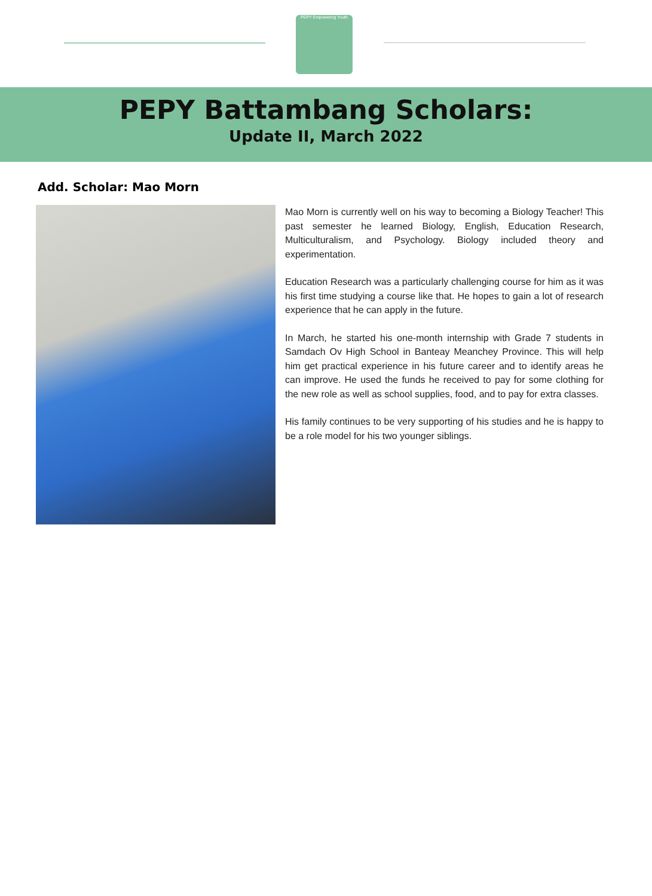PEPY Empowering Youth
PEPY Battambang Scholars:
Update II, March 2022
Add. Scholar: Mao Morn
Mao Morn is currently well on his way to becoming a Biology Teacher! This past semester he learned Biology, English, Education Research, Multiculturalism, and Psychology. Biology included theory and experimentation.
Education Research was a particularly challenging course for him as it was his first time studying a course like that. He hopes to gain a lot of research experience that he can apply in the future.
In March, he started his one-month internship with Grade 7 students in Samdach Ov High School in Banteay Meanchey Province. This will help him get practical experience in his future career and to identify areas he can improve. He used the funds he received to pay for some clothing for the new role as well as school supplies, food, and to pay for extra classes.
His family continues to be very supporting of his studies and he is happy to be a role model for his two younger siblings.